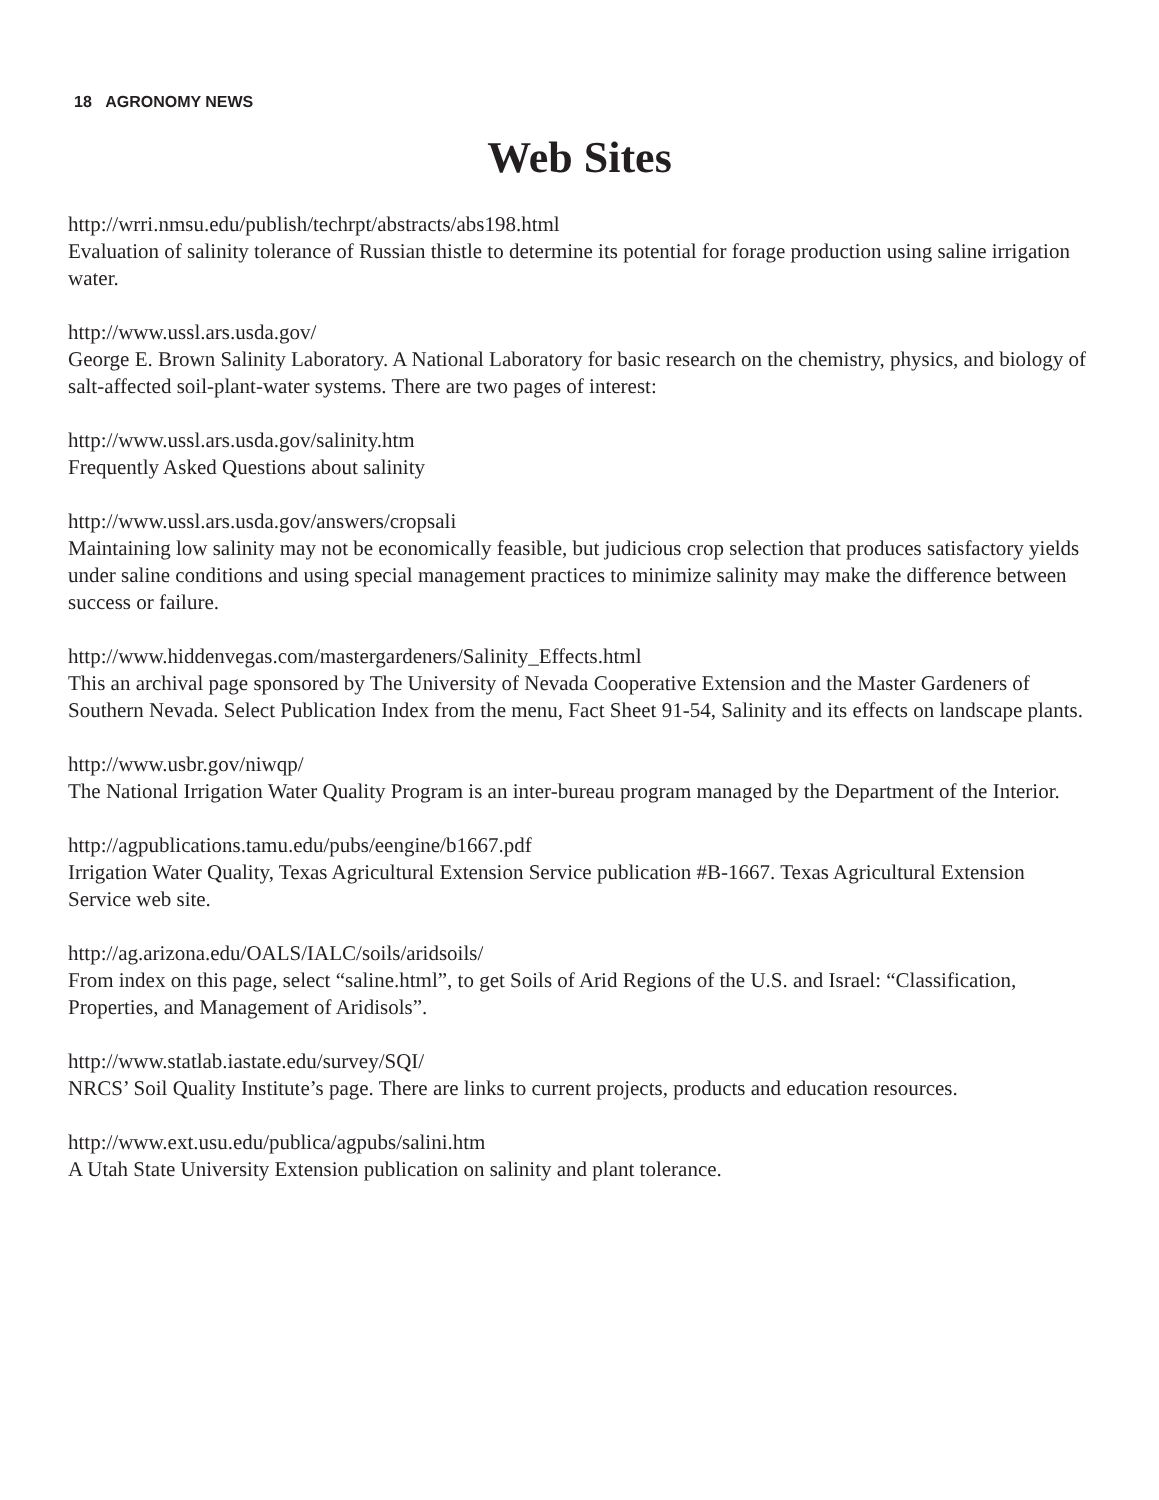18 AGRONOMY NEWS
Web Sites
http://wrri.nmsu.edu/publish/techrpt/abstracts/abs198.html
Evaluation of salinity tolerance of Russian thistle to determine its potential for forage production using saline irrigation water.
http://www.ussl.ars.usda.gov/
George E. Brown Salinity Laboratory. A National Laboratory for basic research on the chemistry, physics, and biology of salt-affected soil-plant-water systems. There are two pages of interest:
http://www.ussl.ars.usda.gov/salinity.htm
Frequently Asked Questions about salinity
http://www.ussl.ars.usda.gov/answers/cropsali
Maintaining low salinity may not be economically feasible, but judicious crop selection that produces satisfactory yields under saline conditions and using special management practices to minimize salinity may make the difference between success or failure.
http://www.hiddenvegas.com/mastergardeners/Salinity_Effects.html
This an archival page sponsored by The University of Nevada Cooperative Extension and the Master Gardeners of Southern Nevada. Select Publication Index from the menu, Fact Sheet 91-54, Salinity and its effects on landscape plants.
http://www.usbr.gov/niwqp/
The National Irrigation Water Quality Program is an inter-bureau program managed by the Department of the Interior.
http://agpublications.tamu.edu/pubs/eengine/b1667.pdf
Irrigation Water Quality, Texas Agricultural Extension Service publication #B-1667. Texas Agricultural Extension Service web site.
http://ag.arizona.edu/OALS/IALC/soils/aridsoils/
From index on this page, select “saline.html”, to get Soils of Arid Regions of the U.S. and Israel: “Classification, Properties, and Management of Aridisols”.
http://www.statlab.iastate.edu/survey/SQI/
NRCS’ Soil Quality Institute’s page. There are links to current projects, products and education resources.
http://www.ext.usu.edu/publica/agpubs/salini.htm
A Utah State University Extension publication on salinity and plant tolerance.